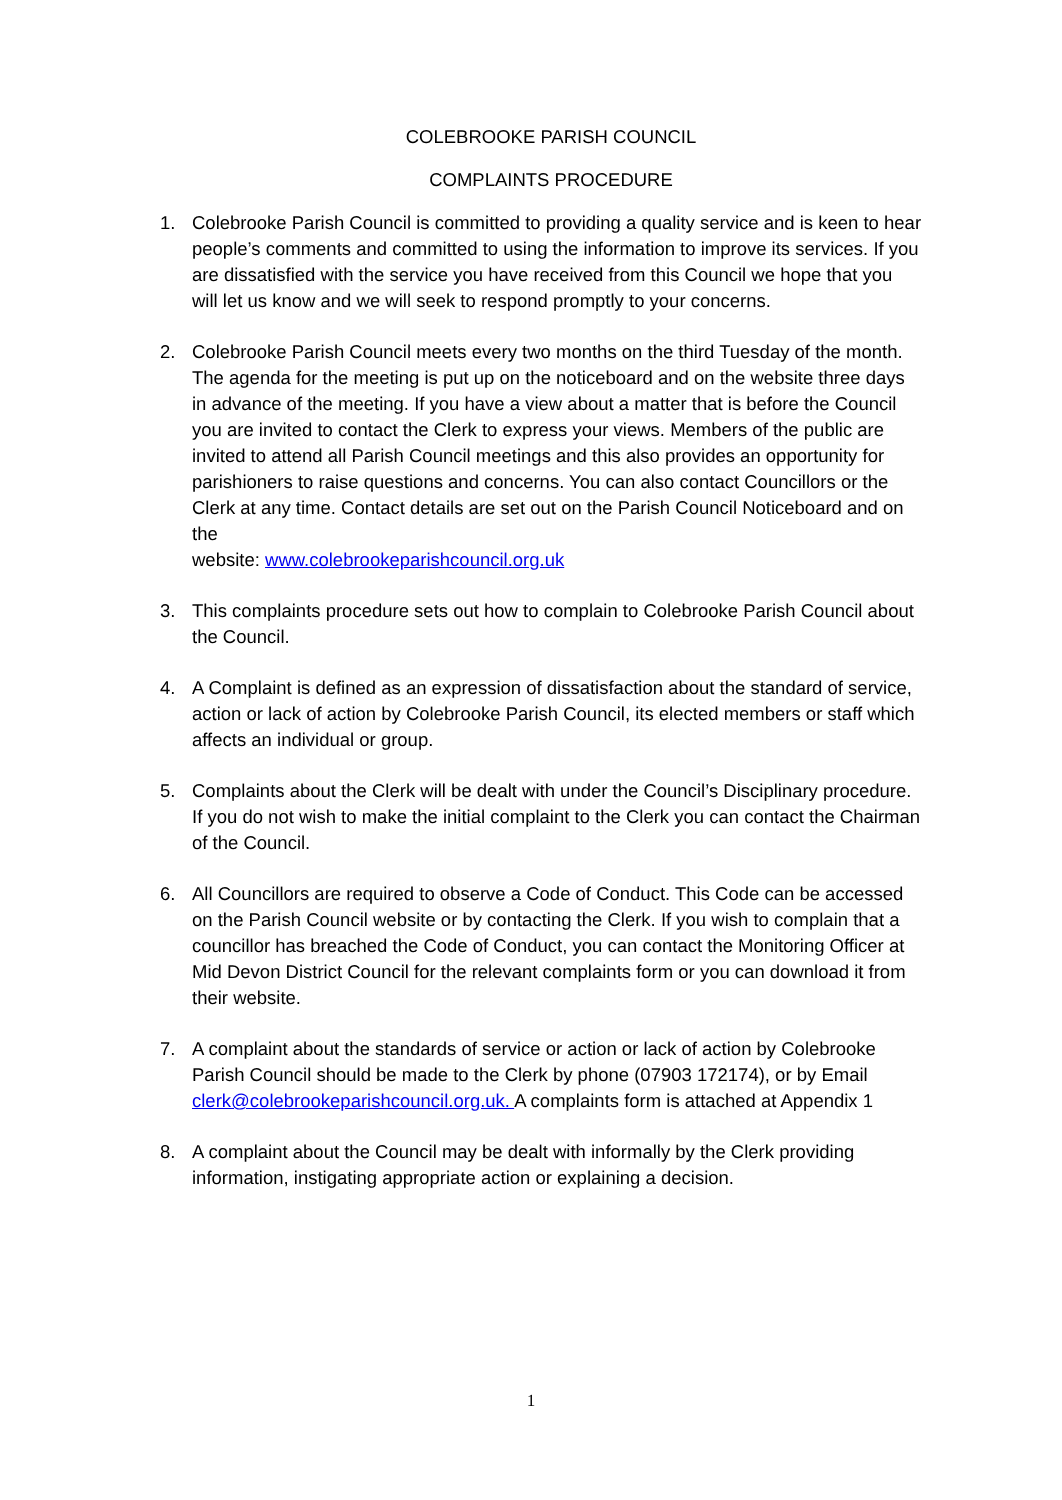COLEBROOKE PARISH COUNCIL
COMPLAINTS PROCEDURE
1. Colebrooke Parish Council is committed to providing a quality service and is keen to hear people’s comments and committed to using the information to improve its services. If you are dissatisfied with the service you have received from this Council we hope that you will let us know and we will seek to respond promptly to your concerns.
2. Colebrooke Parish Council meets every two months on the third Tuesday of the month. The agenda for the meeting is put up on the noticeboard and on the website three days in advance of the meeting. If you have a view about a matter that is before the Council you are invited to contact the Clerk to express your views. Members of the public are invited to attend all Parish Council meetings and this also provides an opportunity for parishioners to raise questions and concerns. You can also contact Councillors or the Clerk at any time. Contact details are set out on the Parish Council Noticeboard and on the
website: www.colebrookeparishcouncil.org.uk
3. This complaints procedure sets out how to complain to Colebrooke Parish Council about the Council.
4. A Complaint is defined as an expression of dissatisfaction about the standard of service, action or lack of action by Colebrooke Parish Council, its elected members or staff which affects an individual or group.
5. Complaints about the Clerk will be dealt with under the Council’s Disciplinary procedure. If you do not wish to make the initial complaint to the Clerk you can contact the Chairman of the Council.
6. All Councillors are required to observe a Code of Conduct. This Code can be accessed on the Parish Council website or by contacting the Clerk. If you wish to complain that a councillor has breached the Code of Conduct, you can contact the Monitoring Officer at Mid Devon District Council for the relevant complaints form or you can download it from their website.
7. A complaint about the standards of service or action or lack of action by Colebrooke Parish Council should be made to the Clerk by phone (07903 172174), or by Email clerk@colebrookeparishcouncil.org.uk. A complaints form is attached at Appendix 1
8. A complaint about the Council may be dealt with informally by the Clerk providing information, instigating appropriate action or explaining a decision.
1